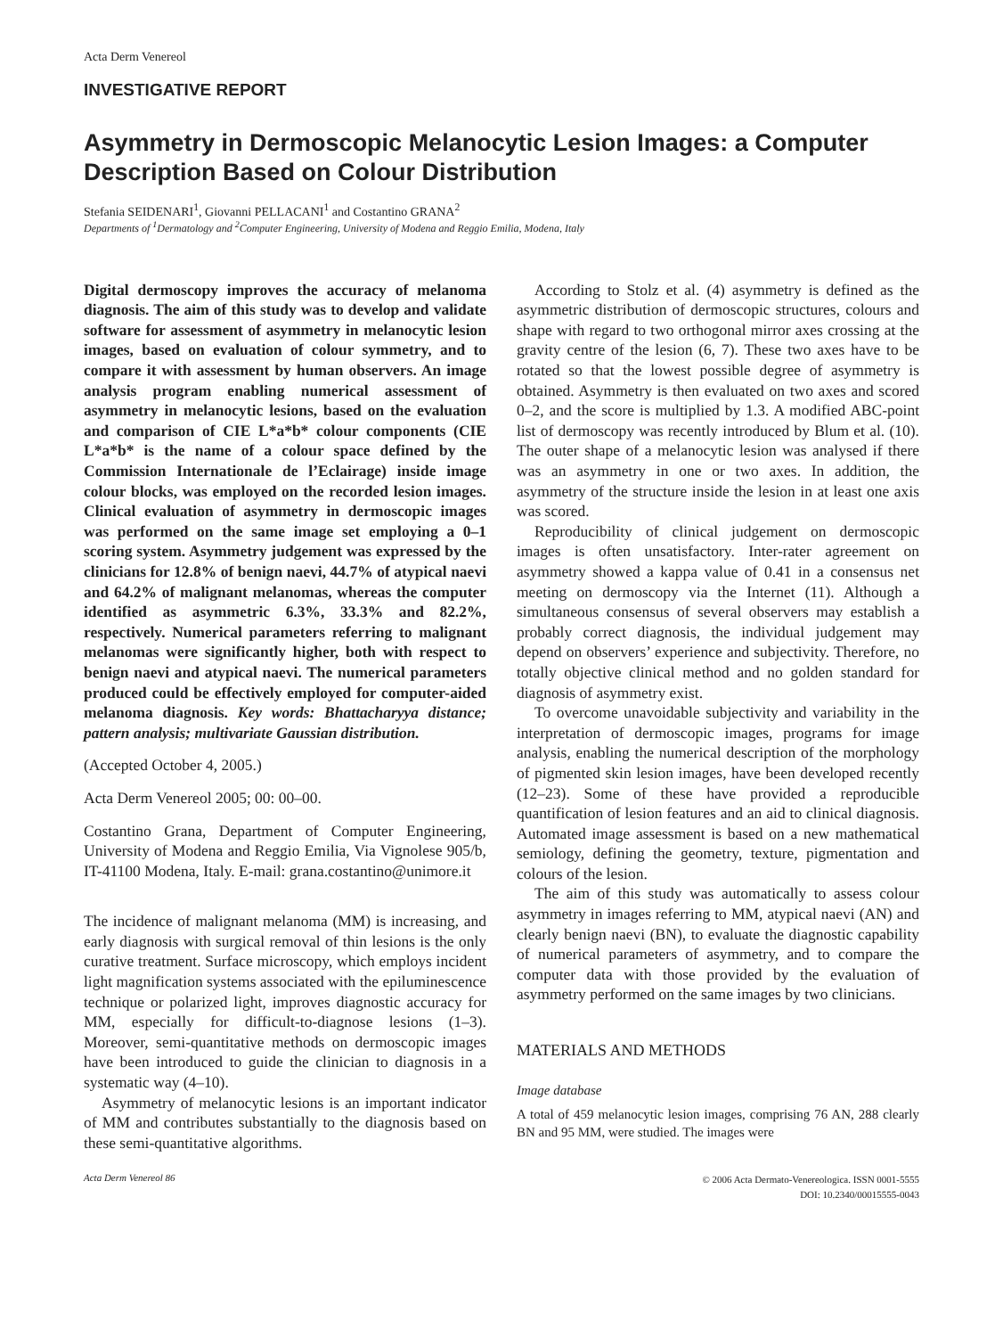Acta Derm Venereol
INVESTIGATIVE REPORT
Asymmetry in Dermoscopic Melanocytic Lesion Images: a Computer Description Based on Colour Distribution
Stefania SEIDENARI<sup>1</sup>, Giovanni PELLACANI<sup>1</sup> and Costantino GRANA<sup>2</sup>
Departments of <sup>1</sup>Dermatology and <sup>2</sup>Computer Engineering, University of Modena and Reggio Emilia, Modena, Italy
Digital dermoscopy improves the accuracy of melanoma diagnosis. The aim of this study was to develop and validate software for assessment of asymmetry in melanocytic lesion images, based on evaluation of colour symmetry, and to compare it with assessment by human observers. An image analysis program enabling numerical assessment of asymmetry in melanocytic lesions, based on the evaluation and comparison of CIE L*a*b* colour components (CIE L*a*b* is the name of a colour space defined by the Commission Internationale de l’Eclairage) inside image colour blocks, was employed on the recorded lesion images. Clinical evaluation of asymmetry in dermoscopic images was performed on the same image set employing a 0–1 scoring system. Asymmetry judgement was expressed by the clinicians for 12.8% of benign naevi, 44.7% of atypical naevi and 64.2% of malignant melanomas, whereas the computer identified as asymmetric 6.3%, 33.3% and 82.2%, respectively. Numerical parameters referring to malignant melanomas were significantly higher, both with respect to benign naevi and atypical naevi. The numerical parameters produced could be effectively employed for computer-aided melanoma diagnosis. Key words: Bhattacharyya distance; pattern analysis; multivariate Gaussian distribution.
(Accepted October 4, 2005.)
Acta Derm Venereol 2005; 00: 00–00.
Costantino Grana, Department of Computer Engineering, University of Modena and Reggio Emilia, Via Vignolese 905/b, IT-41100 Modena, Italy. E-mail: grana.costantino@unimore.it
The incidence of malignant melanoma (MM) is increasing, and early diagnosis with surgical removal of thin lesions is the only curative treatment. Surface microscopy, which employs incident light magnification systems associated with the epiluminescence technique or polarized light, improves diagnostic accuracy for MM, especially for difficult-to-diagnose lesions (1–3). Moreover, semi-quantitative methods on dermoscopic images have been introduced to guide the clinician to diagnosis in a systematic way (4–10).
Asymmetry of melanocytic lesions is an important indicator of MM and contributes substantially to the diagnosis based on these semi-quantitative algorithms.
According to Stolz et al. (4) asymmetry is defined as the asymmetric distribution of dermoscopic structures, colours and shape with regard to two orthogonal mirror axes crossing at the gravity centre of the lesion (6, 7). These two axes have to be rotated so that the lowest possible degree of asymmetry is obtained. Asymmetry is then evaluated on two axes and scored 0–2, and the score is multiplied by 1.3. A modified ABC-point list of dermoscopy was recently introduced by Blum et al. (10). The outer shape of a melanocytic lesion was analysed if there was an asymmetry in one or two axes. In addition, the asymmetry of the structure inside the lesion in at least one axis was scored.
Reproducibility of clinical judgement on dermoscopic images is often unsatisfactory. Inter-rater agreement on asymmetry showed a kappa value of 0.41 in a consensus net meeting on dermoscopy via the Internet (11). Although a simultaneous consensus of several observers may establish a probably correct diagnosis, the individual judgement may depend on observers’ experience and subjectivity. Therefore, no totally objective clinical method and no golden standard for diagnosis of asymmetry exist.
To overcome unavoidable subjectivity and variability in the interpretation of dermoscopic images, programs for image analysis, enabling the numerical description of the morphology of pigmented skin lesion images, have been developed recently (12–23). Some of these have provided a reproducible quantification of lesion features and an aid to clinical diagnosis. Automated image assessment is based on a new mathematical semiology, defining the geometry, texture, pigmentation and colours of the lesion.
The aim of this study was automatically to assess colour asymmetry in images referring to MM, atypical naevi (AN) and clearly benign naevi (BN), to evaluate the diagnostic capability of numerical parameters of asymmetry, and to compare the computer data with those provided by the evaluation of asymmetry performed on the same images by two clinicians.
MATERIALS AND METHODS
Image database
A total of 459 melanocytic lesion images, comprising 76 AN, 288 clearly BN and 95 MM, were studied. The images were
Acta Derm Venereol 86
© 2006 Acta Dermato-Venereologica. ISSN 0001-5555
DOI: 10.2340/00015555-0043